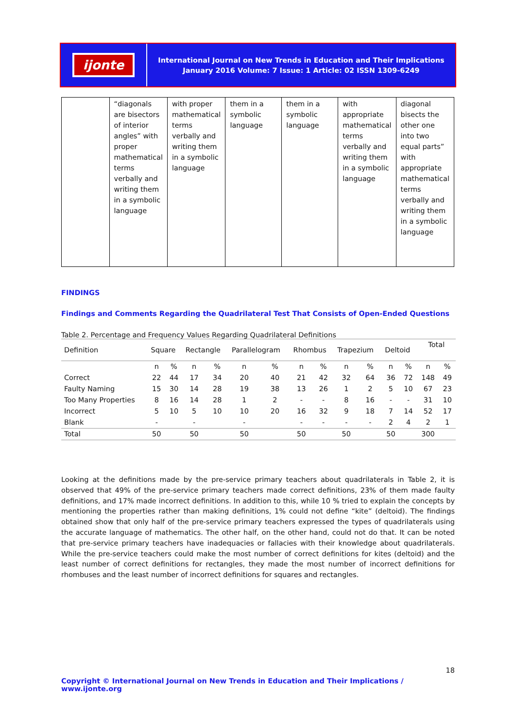ijonte
International Journal on New Trends in Education and Their Implications
January 2016 Volume: 7 Issue: 1 Article: 02 ISSN 1309-6249
| | “diagonals are bisectors of interior angles” with proper mathematical terms verbally and writing them in a symbolic language | with proper mathematical terms verbally and writing them in a symbolic language | them in a symbolic language | them in a symbolic language | with appropriate mathematical terms verbally and writing them in a symbolic language | diagonal bisects the other one into two equal parts” with appropriate mathematical terms verbally and writing them in a symbolic language |
FINDINGS
Findings and Comments Regarding the Quadrilateral Test That Consists of Open-Ended Questions
Table 2. Percentage and Frequency Values Regarding Quadrilateral Definitions
| Definition | Square | | Rectangle | | Parallelogram | | Rhombus | | Trapezium | | Deltoid | | Total | |
| --- | --- | --- | --- | --- | --- | --- | --- | --- | --- | --- | --- | --- | --- | --- |
| | n | % | n | % | n | % | n | % | n | % | n | % | n | % |
| Correct | 22 | 44 | 17 | 34 | 20 | 40 | 21 | 42 | 32 | 64 | 36 | 72 | 148 | 49 |
| Faulty Naming | 15 | 30 | 14 | 28 | 19 | 38 | 13 | 26 | 1 | 2 | 5 | 10 | 67 | 23 |
| Too Many Properties | 8 | 16 | 14 | 28 | 1 | 2 | - | - | 8 | 16 | - | - | 31 | 10 |
| Incorrect | 5 | 10 | 5 | 10 | 10 | 20 | 16 | 32 | 9 | 18 | 7 | 14 | 52 | 17 |
| Blank | - | | - | | - | | - | - | - | - | 2 | 4 | 2 | 1 |
| Total | 50 | | 50 | | 50 | | 50 | | 50 | | 50 | | 300 | |
Looking at the definitions made by the pre-service primary teachers about quadrilaterals in Table 2, it is observed that 49% of the pre-service primary teachers made correct definitions, 23% of them made faulty definitions, and 17% made incorrect definitions. In addition to this, while 10 % tried to explain the concepts by mentioning the properties rather than making definitions, 1% could not define “kite” (deltoid). The findings obtained show that only half of the pre-service primary teachers expressed the types of quadrilaterals using the accurate language of mathematics. The other half, on the other hand, could not do that. It can be noted that pre-service primary teachers have inadequacies or fallacies with their knowledge about quadrilaterals. While the pre-service teachers could make the most number of correct definitions for kites (deltoid) and the least number of correct definitions for rectangles, they made the most number of incorrect definitions for rhombuses and the least number of incorrect definitions for squares and rectangles.
18
Copyright © International Journal on New Trends in Education and Their Implications / www.ijonte.org